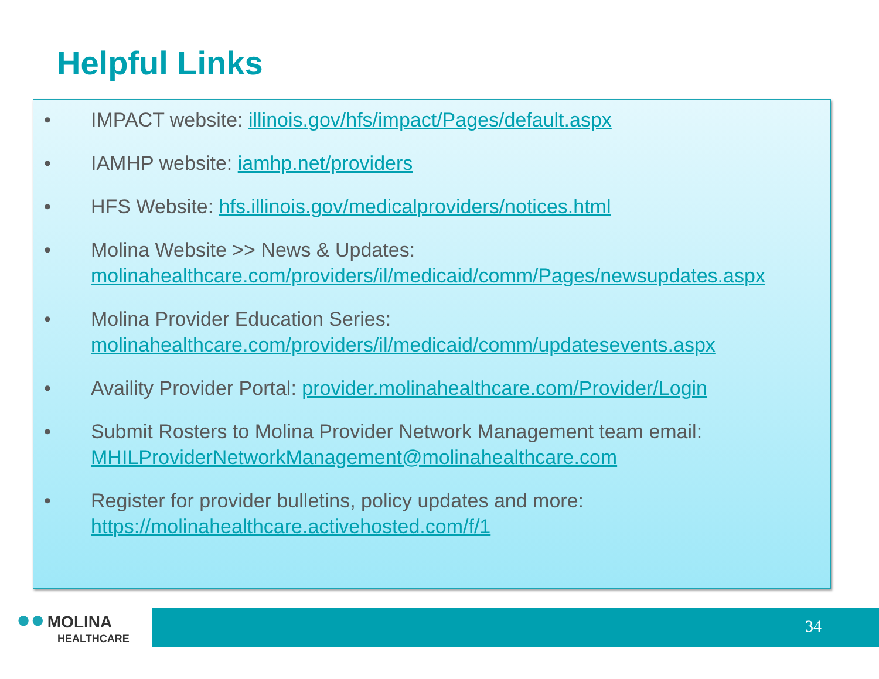Helpful Links
• IMPACT website: illinois.gov/hfs/impact/Pages/default.aspx
• IAMHP website: iamhp.net/providers
• HFS Website: hfs.illinois.gov/medicalproviders/notices.html
• Molina Website >> News & Updates:
molinahealthcare.com/providers/il/medicaid/comm/Pages/newsupdates.aspx
• Molina Provider Education Series:
molinahealthcare.com/providers/il/medicaid/comm/updatesevents.aspx
• Availity Provider Portal: provider.molinahealthcare.com/Provider/Login
• Submit Rosters to Molina Provider Network Management team email:
MHILProviderNetworkManagement@molinahealthcare.com
• Register for provider bulletins, policy updates and more:
https://molinahealthcare.activehosted.com/f/1
●● MOLINA
HEALTHCARE
34